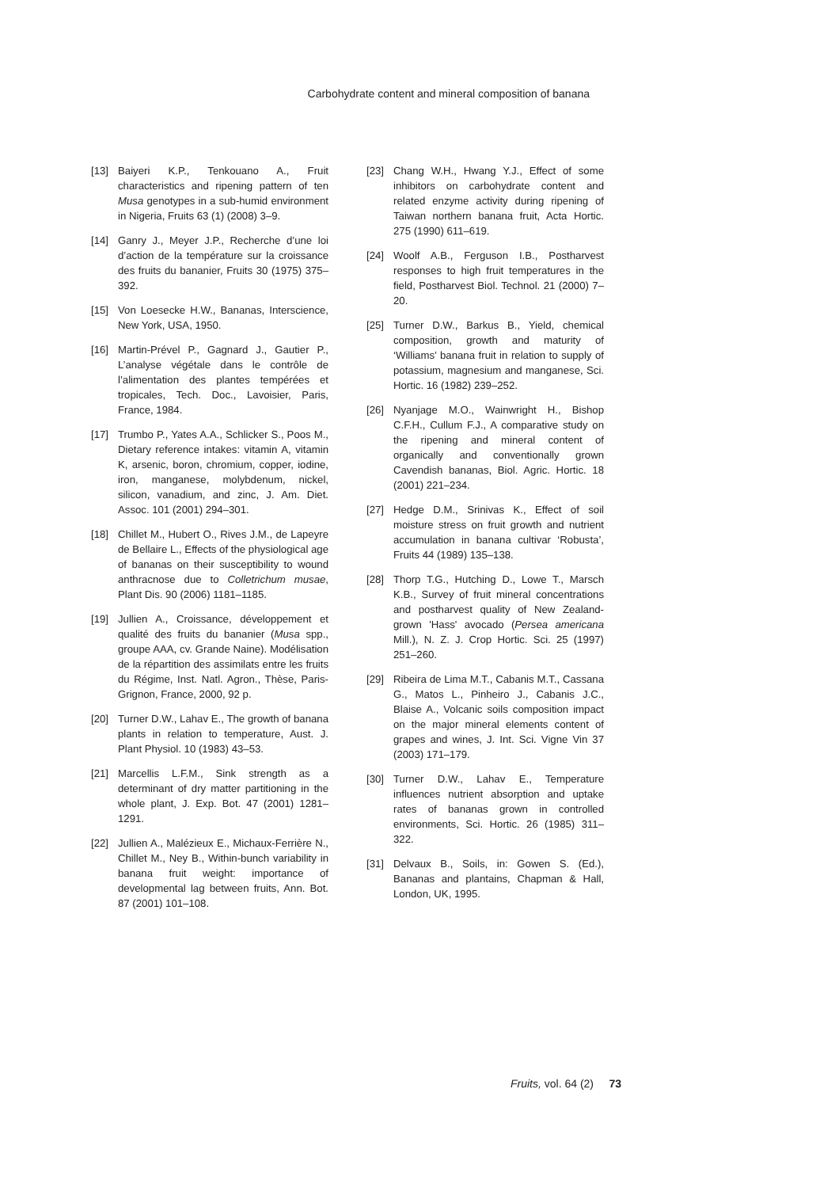Carbohydrate content and mineral composition of banana
[13] Baiyeri K.P., Tenkouano A., Fruit characteristics and ripening pattern of ten Musa genotypes in a sub-humid environment in Nigeria, Fruits 63 (1) (2008) 3–9.
[14] Ganry J., Meyer J.P., Recherche d’une loi d’action de la température sur la croissance des fruits du bananier, Fruits 30 (1975) 375–392.
[15] Von Loesecke H.W., Bananas, Interscience, New York, USA, 1950.
[16] Martin-Prével P., Gagnard J., Gautier P., L’analyse végétale dans le contrôle de l’alimentation des plantes tempérées et tropicales, Tech. Doc., Lavoisier, Paris, France, 1984.
[17] Trumbo P., Yates A.A., Schlicker S., Poos M., Dietary reference intakes: vitamin A, vitamin K, arsenic, boron, chromium, copper, iodine, iron, manganese, molybdenum, nickel, silicon, vanadium, and zinc, J. Am. Diet. Assoc. 101 (2001) 294–301.
[18] Chillet M., Hubert O., Rives J.M., de Lapeyre de Bellaire L., Effects of the physiological age of bananas on their susceptibility to wound anthracnose due to Colletrichum musae, Plant Dis. 90 (2006) 1181–1185.
[19] Jullien A., Croissance, développement et qualité des fruits du bananier (Musa spp., groupe AAA, cv. Grande Naine). Modélisation de la répartition des assimilats entre les fruits du Régime, Inst. Natl. Agron., Thèse, Paris-Grignon, France, 2000, 92 p.
[20] Turner D.W., Lahav E., The growth of banana plants in relation to temperature, Aust. J. Plant Physiol. 10 (1983) 43–53.
[21] Marcellis L.F.M., Sink strength as a determinant of dry matter partitioning in the whole plant, J. Exp. Bot. 47 (2001) 1281–1291.
[22] Jullien A., Malézieux E., Michaux-Ferrière N., Chillet M., Ney B., Within-bunch variability in banana fruit weight: importance of developmental lag between fruits, Ann. Bot. 87 (2001) 101–108.
[23] Chang W.H., Hwang Y.J., Effect of some inhibitors on carbohydrate content and related enzyme activity during ripening of Taiwan northern banana fruit, Acta Hortic. 275 (1990) 611–619.
[24] Woolf A.B., Ferguson I.B., Postharvest responses to high fruit temperatures in the field, Postharvest Biol. Technol. 21 (2000) 7–20.
[25] Turner D.W., Barkus B., Yield, chemical composition, growth and maturity of ‘Williams’ banana fruit in relation to supply of potassium, magnesium and manganese, Sci. Hortic. 16 (1982) 239–252.
[26] Nyanjage M.O., Wainwright H., Bishop C.F.H., Cullum F.J., A comparative study on the ripening and mineral content of organically and conventionally grown Cavendish bananas, Biol. Agric. Hortic. 18 (2001) 221–234.
[27] Hedge D.M., Srinivas K., Effect of soil moisture stress on fruit growth and nutrient accumulation in banana cultivar ‘Robusta’, Fruits 44 (1989) 135–138.
[28] Thorp T.G., Hutching D., Lowe T., Marsch K.B., Survey of fruit mineral concentrations and postharvest quality of New Zealand-grown 'Hass' avocado (Persea americana Mill.), N. Z. J. Crop Hortic. Sci. 25 (1997) 251–260.
[29] Ribeira de Lima M.T., Cabanis M.T., Cassana G., Matos L., Pinheiro J., Cabanis J.C., Blaise A., Volcanic soils composition impact on the major mineral elements content of grapes and wines, J. Int. Sci. Vigne Vin 37 (2003) 171–179.
[30] Turner D.W., Lahav E., Temperature influences nutrient absorption and uptake rates of bananas grown in controlled environments, Sci. Hortic. 26 (1985) 311–322.
[31] Delvaux B., Soils, in: Gowen S. (Ed.), Bananas and plantains, Chapman & Hall, London, UK, 1995.
Fruits, vol. 64 (2) 73